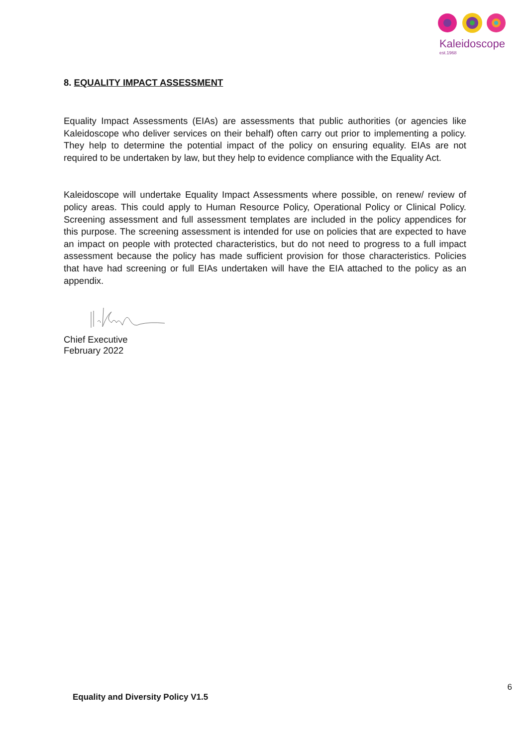Kaleidoscope
est.1968
8. EQUALITY IMPACT ASSESSMENT
Equality Impact Assessments (EIAs) are assessments that public authorities (or agencies like Kaleidoscope who deliver services on their behalf) often carry out prior to implementing a policy. They help to determine the potential impact of the policy on ensuring equality. EIAs are not required to be undertaken by law, but they help to evidence compliance with the Equality Act.
Kaleidoscope will undertake Equality Impact Assessments where possible, on renew/ review of policy areas. This could apply to Human Resource Policy, Operational Policy or Clinical Policy. Screening assessment and full assessment templates are included in the policy appendices for this purpose. The screening assessment is intended for use on policies that are expected to have an impact on people with protected characteristics, but do not need to progress to a full impact assessment because the policy has made sufficient provision for those characteristics. Policies that have had screening or full EIAs undertaken will have the EIA attached to the policy as an appendix.
Chief Executive
February 2022
6
Equality and Diversity Policy V1.5